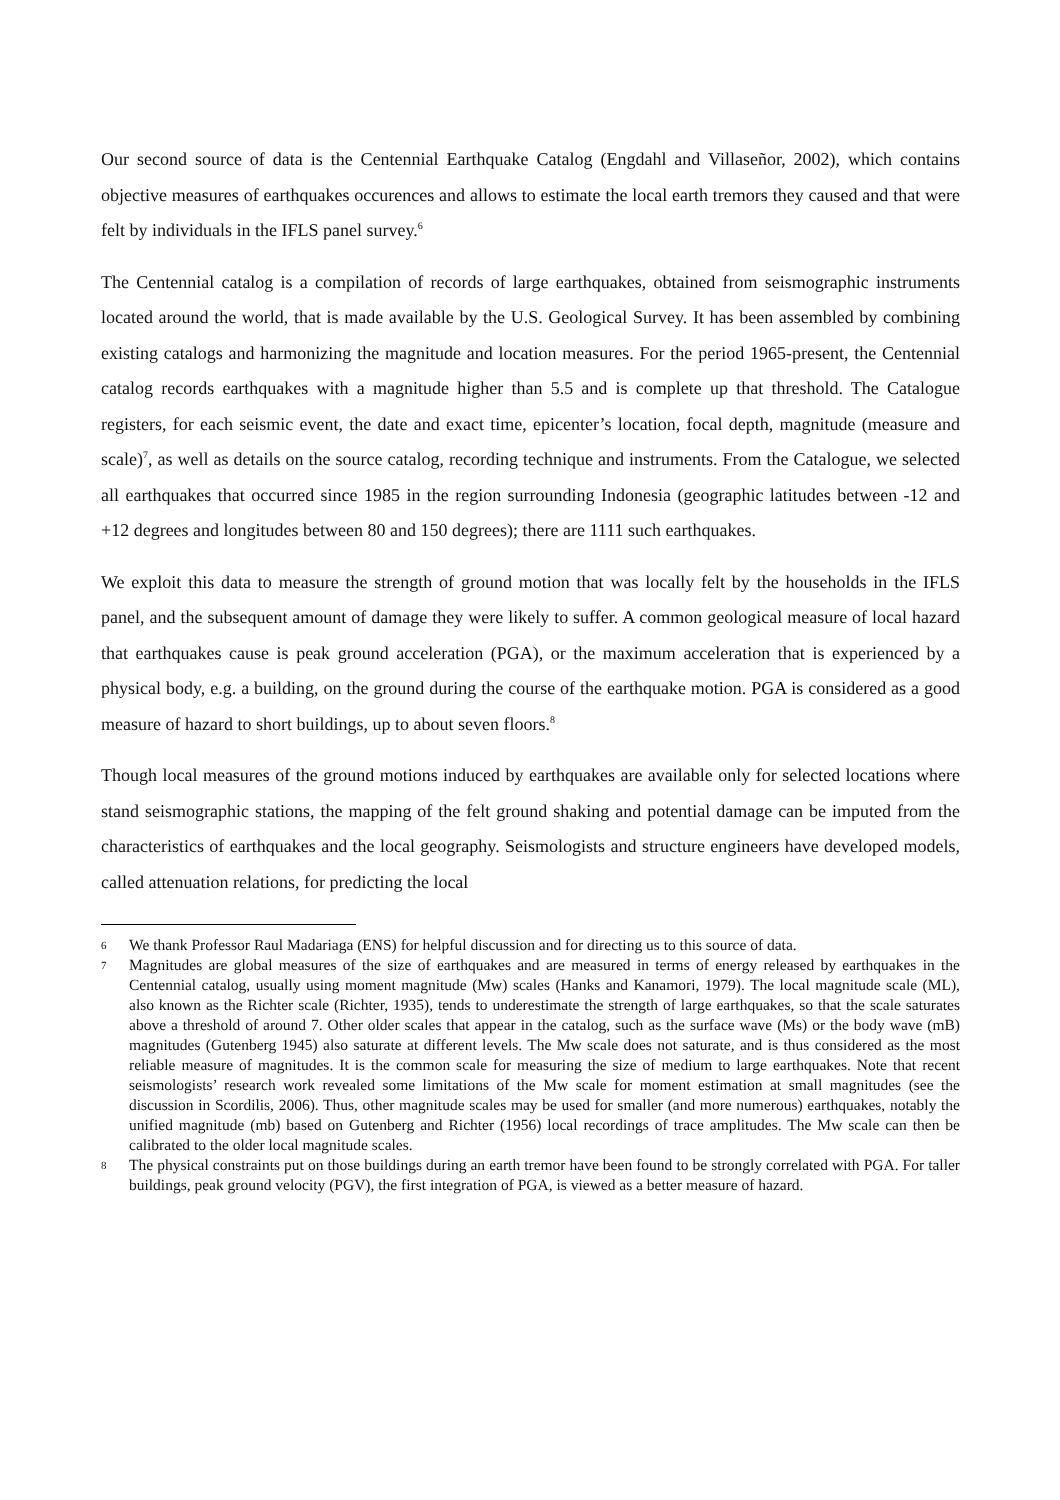Our second source of data is the Centennial Earthquake Catalog (Engdahl and Villaseñor, 2002), which contains objective measures of earthquakes occurences and allows to estimate the local earth tremors they caused and that were felt by individuals in the IFLS panel survey.<sup>6</sup>
The Centennial catalog is a compilation of records of large earthquakes, obtained from seismographic instruments located around the world, that is made available by the U.S. Geological Survey. It has been assembled by combining existing catalogs and harmonizing the magnitude and location measures. For the period 1965-present, the Centennial catalog records earthquakes with a magnitude higher than 5.5 and is complete up that threshold. The Catalogue registers, for each seismic event, the date and exact time, epicenter’s location, focal depth, magnitude (measure and scale)<sup>7</sup>, as well as details on the source catalog, recording technique and instruments. From the Catalogue, we selected all earthquakes that occurred since 1985 in the region surrounding Indonesia (geographic latitudes between -12 and +12 degrees and longitudes between 80 and 150 degrees); there are 1111 such earthquakes.
We exploit this data to measure the strength of ground motion that was locally felt by the households in the IFLS panel, and the subsequent amount of damage they were likely to suffer. A common geological measure of local hazard that earthquakes cause is peak ground acceleration (PGA), or the maximum acceleration that is experienced by a physical body, e.g. a building, on the ground during the course of the earthquake motion. PGA is considered as a good measure of hazard to short buildings, up to about seven floors.<sup>8</sup>
Though local measures of the ground motions induced by earthquakes are available only for selected locations where stand seismographic stations, the mapping of the felt ground shaking and potential damage can be imputed from the characteristics of earthquakes and the local geography. Seismologists and structure engineers have developed models, called attenuation relations, for predicting the local
6 We thank Professor Raul Madariaga (ENS) for helpful discussion and for directing us to this source of data.
7 Magnitudes are global measures of the size of earthquakes and are measured in terms of energy released by earthquakes in the Centennial catalog, usually using moment magnitude (Mw) scales (Hanks and Kanamori, 1979). The local magnitude scale (ML), also known as the Richter scale (Richter, 1935), tends to underestimate the strength of large earthquakes, so that the scale saturates above a threshold of around 7. Other older scales that appear in the catalog, such as the surface wave (Ms) or the body wave (mB) magnitudes (Gutenberg 1945) also saturate at different levels. The Mw scale does not saturate, and is thus considered as the most reliable measure of magnitudes. It is the common scale for measuring the size of medium to large earthquakes. Note that recent seismologists’ research work revealed some limitations of the Mw scale for moment estimation at small magnitudes (see the discussion in Scordilis, 2006). Thus, other magnitude scales may be used for smaller (and more numerous) earthquakes, notably the unified magnitude (mb) based on Gutenberg and Richter (1956) local recordings of trace amplitudes. The Mw scale can then be calibrated to the older local magnitude scales.
8 The physical constraints put on those buildings during an earth tremor have been found to be strongly correlated with PGA. For taller buildings, peak ground velocity (PGV), the first integration of PGA, is viewed as a better measure of hazard.